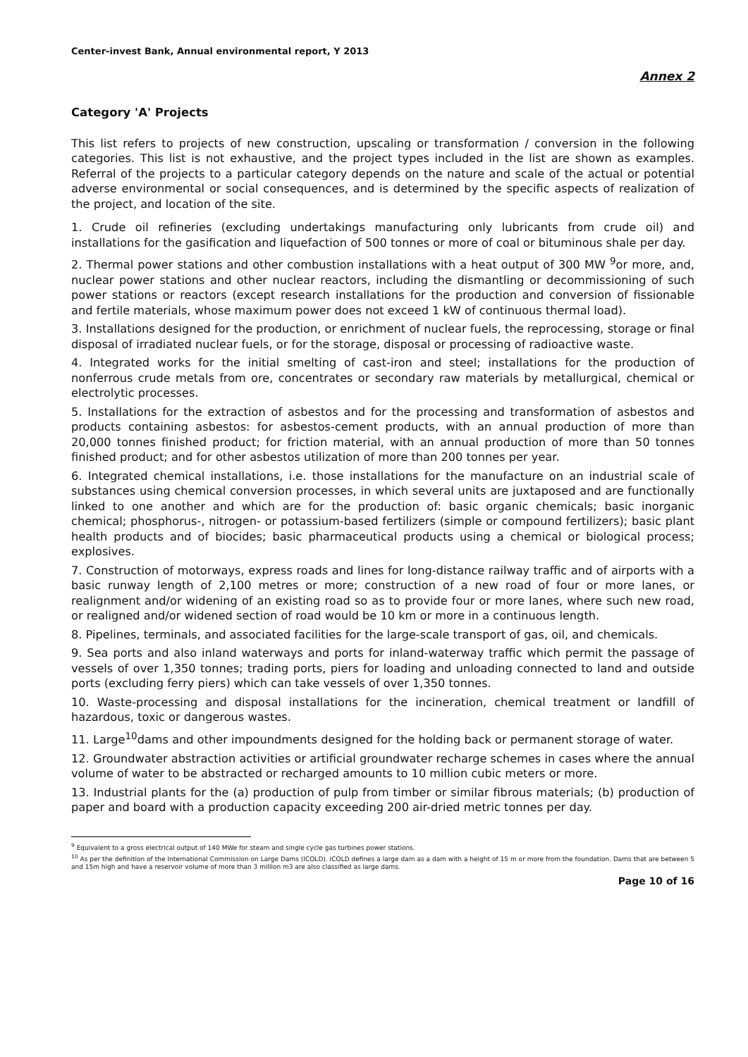Center-invest Bank, Annual environmental report, Y 2013
Annex 2
Category 'A' Projects
This list refers to projects of new construction, upscaling or transformation / conversion in the following categories. This list is not exhaustive, and the project types included in the list are shown as examples. Referral of the projects to a particular category depends on the nature and scale of the actual or potential adverse environmental or social consequences, and is determined by the specific aspects of realization of the project, and location of the site.
1. Crude oil refineries (excluding undertakings manufacturing only lubricants from crude oil) and installations for the gasification and liquefaction of 500 tonnes or more of coal or bituminous shale per day.
2. Thermal power stations and other combustion installations with a heat output of 300 MW <sup>9</sup>or more, and, nuclear power stations and other nuclear reactors, including the dismantling or decommissioning of such power stations or reactors (except research installations for the production and conversion of fissionable and fertile materials, whose maximum power does not exceed 1 kW of continuous thermal load).
3. Installations designed for the production, or enrichment of nuclear fuels, the reprocessing, storage or final disposal of irradiated nuclear fuels, or for the storage, disposal or processing of radioactive waste.
4. Integrated works for the initial smelting of cast-iron and steel; installations for the production of nonferrous crude metals from ore, concentrates or secondary raw materials by metallurgical, chemical or electrolytic processes.
5. Installations for the extraction of asbestos and for the processing and transformation of asbestos and products containing asbestos: for asbestos-cement products, with an annual production of more than 20,000 tonnes finished product; for friction material, with an annual production of more than 50 tonnes finished product; and for other asbestos utilization of more than 200 tonnes per year.
6. Integrated chemical installations, i.e. those installations for the manufacture on an industrial scale of substances using chemical conversion processes, in which several units are juxtaposed and are functionally linked to one another and which are for the production of: basic organic chemicals; basic inorganic chemical; phosphorus-, nitrogen- or potassium-based fertilizers (simple or compound fertilizers); basic plant health products and of biocides; basic pharmaceutical products using a chemical or biological process; explosives.
7. Construction of motorways, express roads and lines for long-distance railway traffic and of airports with a basic runway length of 2,100 metres or more; construction of a new road of four or more lanes, or realignment and/or widening of an existing road so as to provide four or more lanes, where such new road, or realigned and/or widened section of road would be 10 km or more in a continuous length.
8. Pipelines, terminals, and associated facilities for the large-scale transport of gas, oil, and chemicals.
9. Sea ports and also inland waterways and ports for inland-waterway traffic which permit the passage of vessels of over 1,350 tonnes; trading ports, piers for loading and unloading connected to land and outside ports (excluding ferry piers) which can take vessels of over 1,350 tonnes.
10. Waste-processing and disposal installations for the incineration, chemical treatment or landfill of hazardous, toxic or dangerous wastes.
11. Large<sup>10</sup>dams and other impoundments designed for the holding back or permanent storage of water.
12. Groundwater abstraction activities or artificial groundwater recharge schemes in cases where the annual volume of water to be abstracted or recharged amounts to 10 million cubic meters or more.
13. Industrial plants for the (a) production of pulp from timber or similar fibrous materials; (b) production of paper and board with a production capacity exceeding 200 air-dried metric tonnes per day.
<sup>9</sup> Equivalent to a gross electrical output of 140 MWe for steam and single cycle gas turbines power stations.
<sup>10</sup> As per the definition of the International Commission on Large Dams (ICOLD). ICOLD defines a large dam as a dam with a height of 15 m or more from the foundation. Dams that are between 5 and 15m high and have a reservoir volume of more than 3 million m3 are also classified as large dams.
Page 10 of 16